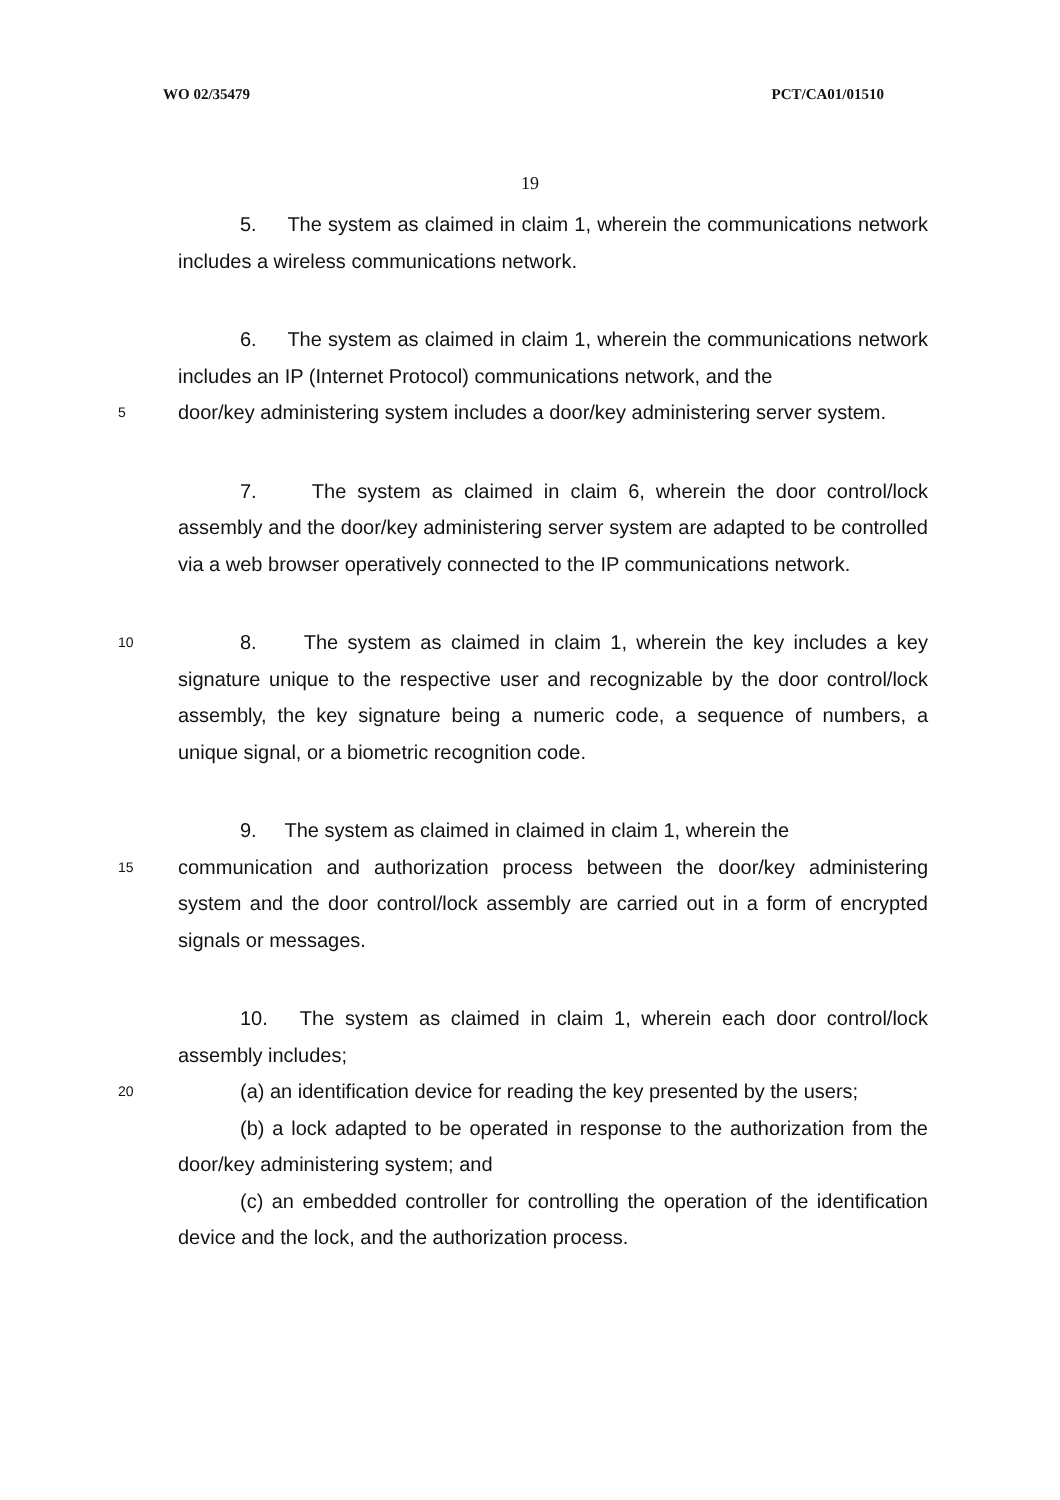WO 02/35479 PCT/CA01/01510
19
5. The system as claimed in claim 1, wherein the communications network includes a wireless communications network.
6. The system as claimed in claim 1, wherein the communications network includes an IP (Internet Protocol) communications network, and the
5
door/key administering system includes a door/key administering server system.
7. The system as claimed in claim 6, wherein the door control/lock assembly and the door/key administering server system are adapted to be controlled via a web browser operatively connected to the IP communications network.
10
8. The system as claimed in claim 1, wherein the key includes a key signature unique to the respective user and recognizable by the door control/lock assembly, the key signature being a numeric code, a sequence of numbers, a unique signal, or a biometric recognition code.
9. The system as claimed in claimed in claim 1, wherein the
15
communication and authorization process between the door/key administering system and the door control/lock assembly are carried out in a form of encrypted signals or messages.
10. The system as claimed in claim 1, wherein each door control/lock assembly includes;
20
(a) an identification device for reading the key presented by the users;
(b) a lock adapted to be operated in response to the authorization from the door/key administering system; and
(c) an embedded controller for controlling the operation of the identification device and the lock, and the authorization process.